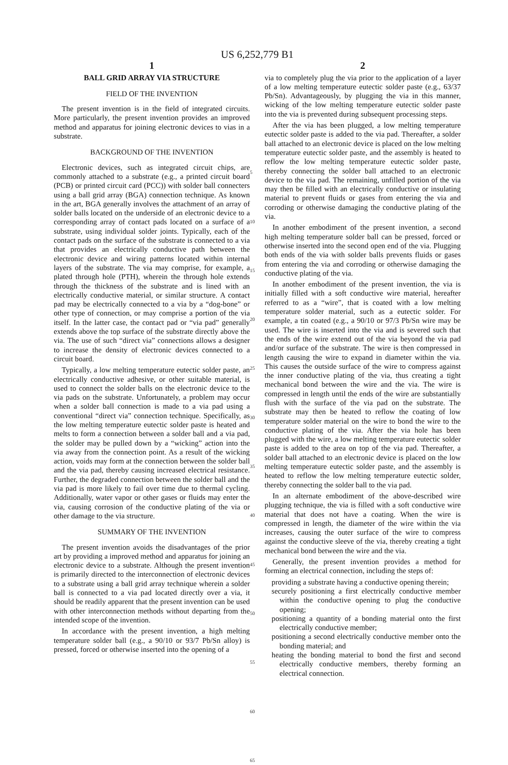US 6,252,779 B1
1
BALL GRID ARRAY VIA STRUCTURE
FIELD OF THE INVENTION
The present invention is in the field of integrated circuits. More particularly, the present invention provides an improved method and apparatus for joining electronic devices to vias in a substrate.
BACKGROUND OF THE INVENTION
Electronic devices, such as integrated circuit chips, are commonly attached to a substrate (e.g., a printed circuit board (PCB) or printed circuit card (PCC)) with solder ball connecters using a ball grid array (BGA) connection technique. As known in the art, BGA generally involves the attachment of an array of solder balls located on the underside of an electronic device to a corresponding array of contact pads located on a surface of a substrate, using individual solder joints. Typically, each of the contact pads on the surface of the substrate is connected to a via that provides an electrically conductive path between the electronic device and wiring patterns located within internal layers of the substrate. The via may comprise, for example, a plated through hole (PTH), wherein the through hole extends through the thickness of the substrate and is lined with an electrically conductive material, or similar structure. A contact pad may be electrically connected to a via by a “dog-bone” or other type of connection, or may comprise a portion of the via itself. In the latter case, the contact pad or “via pad” generally extends above the top surface of the substrate directly above the via. The use of such “direct via” connections allows a designer to increase the density of electronic devices connected to a circuit board.
Typically, a low melting temperature eutectic solder paste, an electrically conductive adhesive, or other suitable material, is used to connect the solder balls on the electronic device to the via pads on the substrate. Unfortunately, a problem may occur when a solder ball connection is made to a via pad using a conventional “direct via” connection technique. Specifically, as the low melting temperature eutectic solder paste is heated and melts to form a connection between a solder ball and a via pad, the solder may be pulled down by a “wicking” action into the via away from the connection point. As a result of the wicking action, voids may form at the connection between the solder ball and the via pad, thereby causing increased electrical resistance. Further, the degraded connection between the solder ball and the via pad is more likely to fail over time due to thermal cycling. Additionally, water vapor or other gases or fluids may enter the via, causing corrosion of the conductive plating of the via or other damage to the via structure.
SUMMARY OF THE INVENTION
The present invention avoids the disadvantages of the prior art by providing a improved method and apparatus for joining an electronic device to a substrate. Although the present invention is primarily directed to the interconnection of electronic devices to a substrate using a ball grid array technique wherein a solder ball is connected to a via pad located directly over a via, it should be readily apparent that the present invention can be used with other interconnection methods without departing from the intended scope of the invention.
In accordance with the present invention, a high melting temperature solder ball (e.g., a 90/10 or 93/7 Pb/Sn alloy) is pressed, forced or otherwise inserted into the opening of a
5
10
15
20
25
30
35
40
45
50
55
60
65
2
via to completely plug the via prior to the application of a layer of a low melting temperature eutectic solder paste (e.g., 63/37 Pb/Sn). Advantageously, by plugging the via in this manner, wicking of the low melting temperature eutectic solder paste into the via is prevented during subsequent processing steps.
After the via has been plugged, a low melting temperature eutectic solder paste is added to the via pad. Thereafter, a solder ball attached to an electronic device is placed on the low melting temperature eutectic solder paste, and the assembly is heated to reflow the low melting temperature eutectic solder paste, thereby connecting the solder ball attached to an electronic device to the via pad. The remaining, unfilled portion of the via may then be filled with an electrically conductive or insulating material to prevent fluids or gases from entering the via and corroding or otherwise damaging the conductive plating of the via.
In another embodiment of the present invention, a second high melting temperature solder ball can be pressed, forced or otherwise inserted into the second open end of the via. Plugging both ends of the via with solder balls prevents fluids or gases from entering the via and corroding or otherwise damaging the conductive plating of the via.
In another embodiment of the present invention, the via is initially filled with a soft conductive wire material, hereafter referred to as a “wire”, that is coated with a low melting temperature solder material, such as a eutectic solder. For example, a tin coated (e.g., a 90/10 or 97/3 Pb/Sn wire may be used. The wire is inserted into the via and is severed such that the ends of the wire extend out of the via beyond the via pad and/or surface of the substrate. The wire is then compressed in length causing the wire to expand in diameter within the via. This causes the outside surface of the wire to compress against the inner conductive plating of the via, thus creating a tight mechanical bond between the wire and the via. The wire is compressed in length until the ends of the wire are substantially flush with the surface of the via pad on the substrate. The substrate may then be heated to reflow the coating of low temperature solder material on the wire to bond the wire to the conductive plating of the via. After the via hole has been plugged with the wire, a low melting temperature eutectic solder paste is added to the area on top of the via pad. Thereafter, a solder ball attached to an electronic device is placed on the low melting temperature eutectic solder paste, and the assembly is heated to reflow the low melting temperature eutectic solder, thereby connecting the solder ball to the via pad.
In an alternate embodiment of the above-described wire plugging technique, the via is filled with a soft conductive wire material that does not have a coating. When the wire is compressed in length, the diameter of the wire within the via increases, causing the outer surface of the wire to compress against the conductive sleeve of the via, thereby creating a tight mechanical bond between the wire and the via.
Generally, the present invention provides a method for forming an electrical connection, including the steps of:
providing a substrate having a conductive opening therein;
securely positioning a first electrically conductive member within the conductive opening to plug the conductive opening;
positioning a quantity of a bonding material onto the first electrically conductive member;
positioning a second electrically conductive member onto the bonding material; and
heating the bonding material to bond the first and second electrically conductive members, thereby forming an electrical connection.